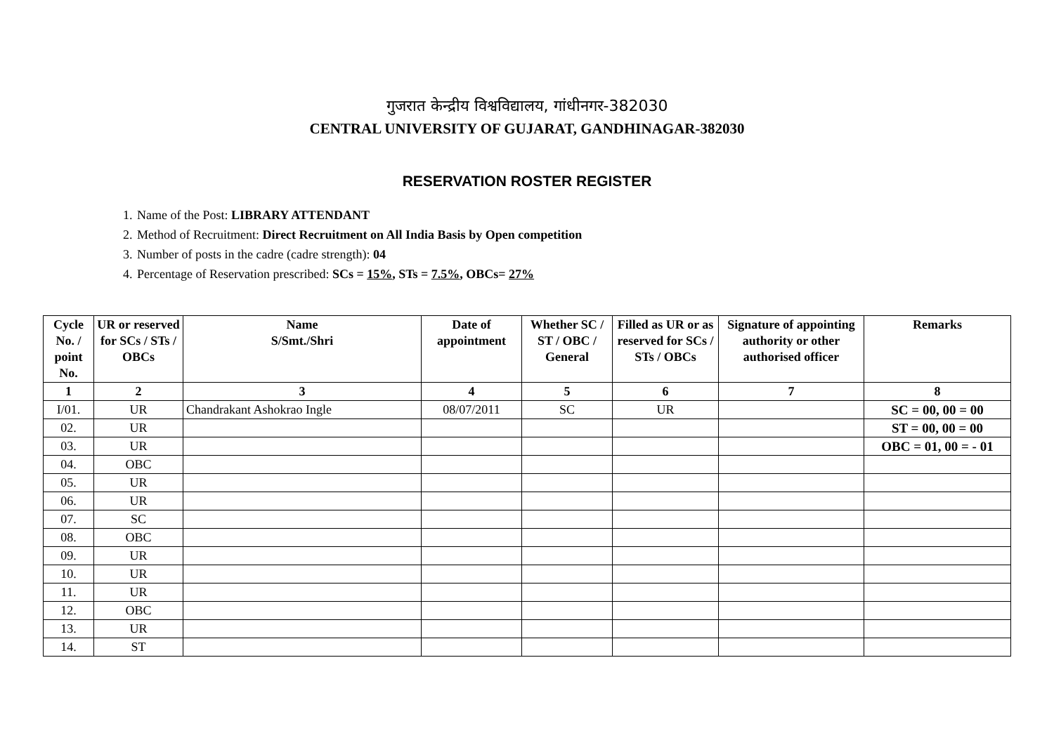गुजरात केन्द्रीय विश्वविद्यालय, गांधीनगर-382030
CENTRAL UNIVERSITY OF GUJARAT, GANDHINAGAR-382030
RESERVATION ROSTER REGISTER
1. Name of the Post: LIBRARY ATTENDANT
2. Method of Recruitment: Direct Recruitment on All India Basis by Open competition
3. Number of posts in the cadre (cadre strength): 04
4. Percentage of Reservation prescribed: SCs = 15%, STs = 7.5%, OBCs= 27%
| Cycle No. / point No. | UR or reserved for SCs / STs / OBCs | Name S/Smt./Shri | Date of appointment | Whether SC / ST / OBC / General | Filled as UR or as reserved for SCs / STs / OBCs | Signature of appointing authority or other authorised officer | Remarks |
| --- | --- | --- | --- | --- | --- | --- | --- |
| 1 | 2 | 3 | 4 | 5 | 6 | 7 | 8 |
| I/01. | UR | Chandrakant Ashokrao Ingle | 08/07/2011 | SC | UR | | SC = 00, 00 = 00 |
| 02. | UR | | | | | | ST = 00, 00 = 00 |
| 03. | UR | | | | | | OBC = 01, 00 = - 01 |
| 04. | OBC | | | | | | |
| 05. | UR | | | | | | |
| 06. | UR | | | | | | |
| 07. | SC | | | | | | |
| 08. | OBC | | | | | | |
| 09. | UR | | | | | | |
| 10. | UR | | | | | | |
| 11. | UR | | | | | | |
| 12. | OBC | | | | | | |
| 13. | UR | | | | | | |
| 14. | ST | | | | | | |